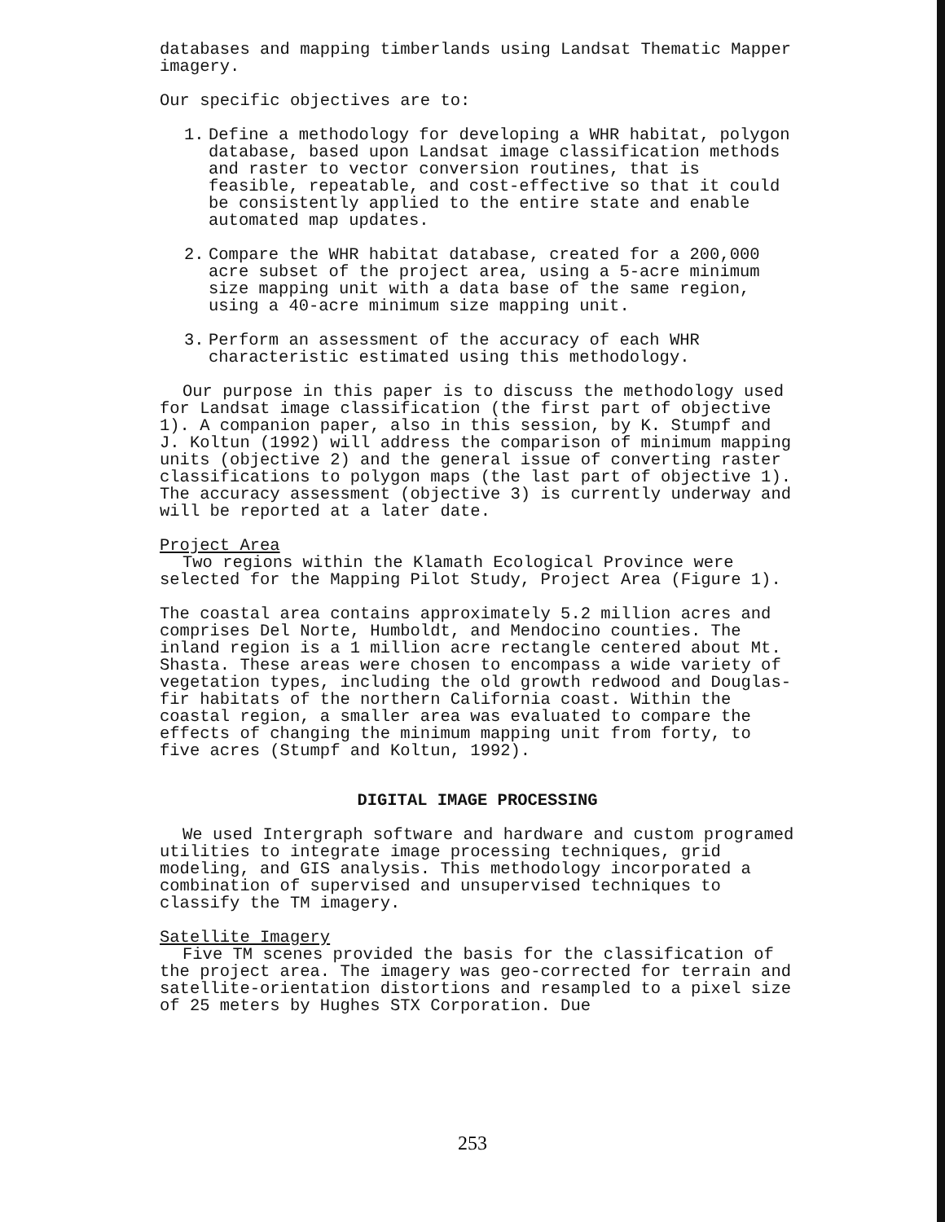databases and mapping timberlands using Landsat Thematic Mapper imagery.
Our specific objectives are to:
1. Define a methodology for developing a WHR habitat, polygon database, based upon Landsat image classification methods and raster to vector conversion routines, that is feasible, repeatable, and cost-effective so that it could be consistently applied to the entire state and enable automated map updates.
2. Compare the WHR habitat database, created for a 200,000 acre subset of the project area, using a 5-acre minimum size mapping unit with a data base of the same region, using a 40-acre minimum size mapping unit.
3. Perform an assessment of the accuracy of each WHR characteristic estimated using this methodology.
Our purpose in this paper is to discuss the methodology used for Landsat image classification (the first part of objective 1). A companion paper, also in this session, by K. Stumpf and J. Koltun (1992) will address the comparison of minimum mapping units (objective 2) and the general issue of converting raster classifications to polygon maps (the last part of objective 1). The accuracy assessment (objective 3) is currently underway and will be reported at a later date.
Project Area
Two regions within the Klamath Ecological Province were selected for the Mapping Pilot Study, Project Area (Figure 1).
The coastal area contains approximately 5.2 million acres and comprises Del Norte, Humboldt, and Mendocino counties. The inland region is a 1 million acre rectangle centered about Mt. Shasta. These areas were chosen to encompass a wide variety of vegetation types, including the old growth redwood and Douglas-fir habitats of the northern California coast. Within the coastal region, a smaller area was evaluated to compare the effects of changing the minimum mapping unit from forty, to five acres (Stumpf and Koltun, 1992).
DIGITAL IMAGE PROCESSING
We used Intergraph software and hardware and custom programed utilities to integrate image processing techniques, grid modeling, and GIS analysis. This methodology incorporated a combination of supervised and unsupervised techniques to classify the TM imagery.
Satellite Imagery
Five TM scenes provided the basis for the classification of the project area. The imagery was geo-corrected for terrain and satellite-orientation distortions and resampled to a pixel size of 25 meters by Hughes STX Corporation. Due
253